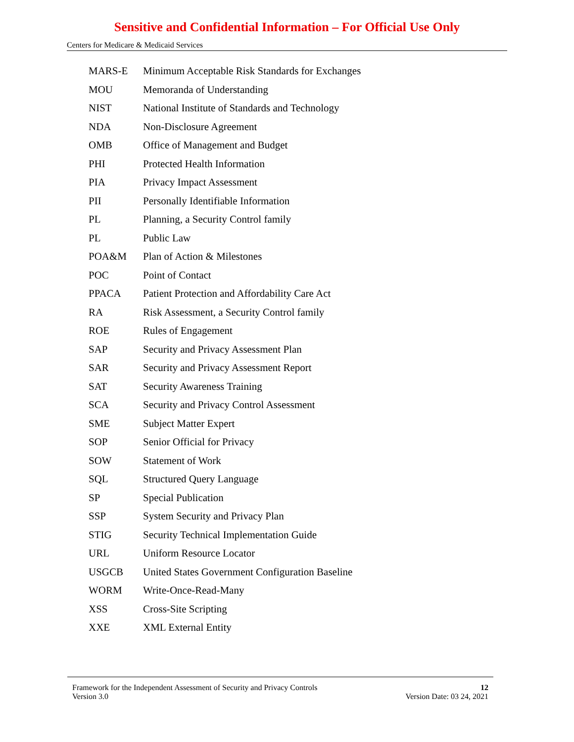Sensitive and Confidential Information – For Official Use Only
Centers for Medicare & Medicaid Services
| MARS-E | Minimum Acceptable Risk Standards for Exchanges |
| MOU | Memoranda of Understanding |
| NIST | National Institute of Standards and Technology |
| NDA | Non-Disclosure Agreement |
| OMB | Office of Management and Budget |
| PHI | Protected Health Information |
| PIA | Privacy Impact Assessment |
| PII | Personally Identifiable Information |
| PL | Planning, a Security Control family |
| PL | Public Law |
| POA&M | Plan of Action & Milestones |
| POC | Point of Contact |
| PPACA | Patient Protection and Affordability Care Act |
| RA | Risk Assessment, a Security Control family |
| ROE | Rules of Engagement |
| SAP | Security and Privacy Assessment Plan |
| SAR | Security and Privacy Assessment Report |
| SAT | Security Awareness Training |
| SCA | Security and Privacy Control Assessment |
| SME | Subject Matter Expert |
| SOP | Senior Official for Privacy |
| SOW | Statement of Work |
| SQL | Structured Query Language |
| SP | Special Publication |
| SSP | System Security and Privacy Plan |
| STIG | Security Technical Implementation Guide |
| URL | Uniform Resource Locator |
| USGCB | United States Government Configuration Baseline |
| WORM | Write-Once-Read-Many |
| XSS | Cross-Site Scripting |
| XXE | XML External Entity |
Framework for the Independent Assessment of Security and Privacy Controls 12
Version 3.0 Version Date: 03 24, 2021